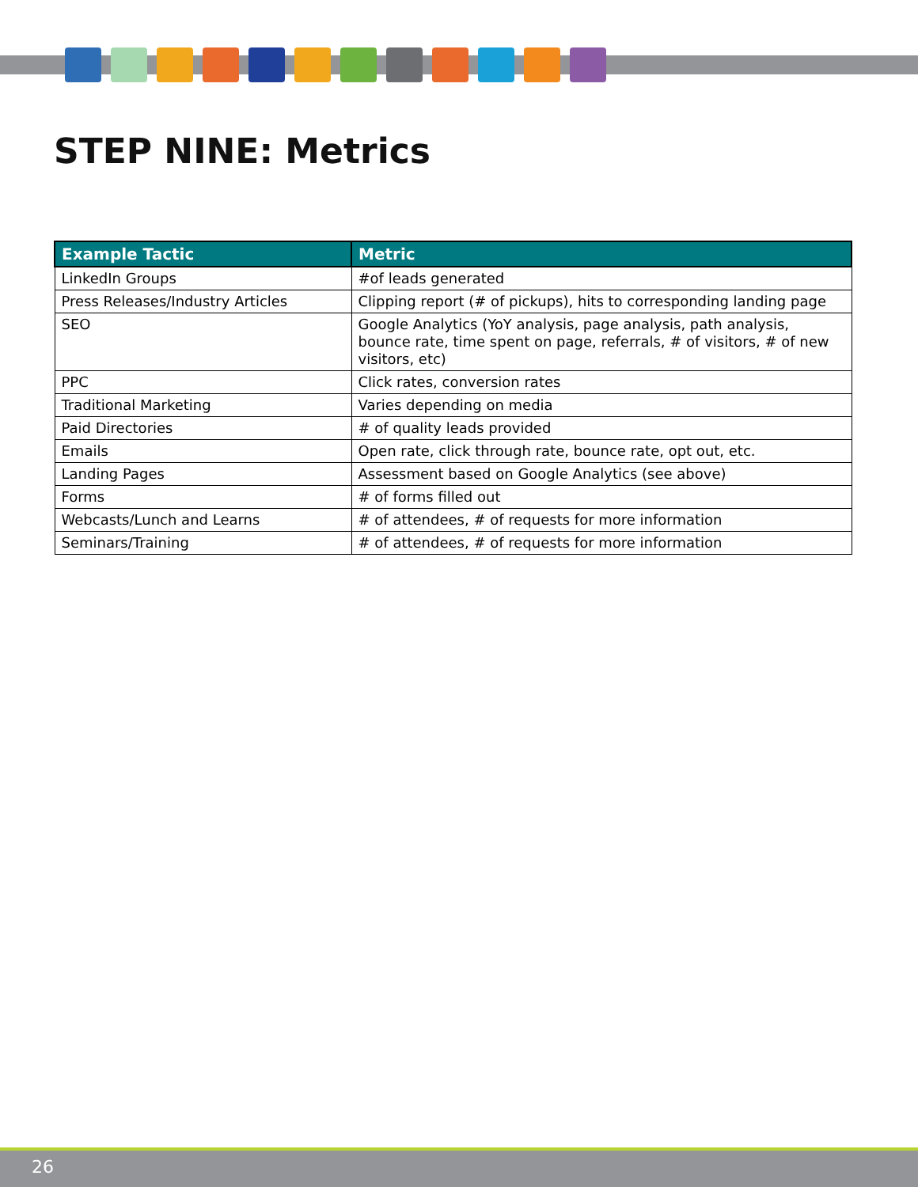STEP NINE: Metrics
| Example Tactic | Metric |
| --- | --- |
| LinkedIn Groups | #of leads generated |
| Press Releases/Industry Articles | Clipping report (# of pickups), hits to corresponding landing page |
| SEO | Google Analytics (YoY analysis, page analysis, path analysis, bounce rate, time spent on page, referrals, # of visitors, # of new visitors, etc) |
| PPC | Click rates, conversion rates |
| Traditional Marketing | Varies depending on media |
| Paid Directories | # of quality leads provided |
| Emails | Open rate, click through rate, bounce rate, opt out, etc. |
| Landing Pages | Assessment based on Google Analytics (see above) |
| Forms | # of forms filled out |
| Webcasts/Lunch and Learns | # of attendees, # of requests for more information |
| Seminars/Training | # of attendees, # of requests for more information |
26